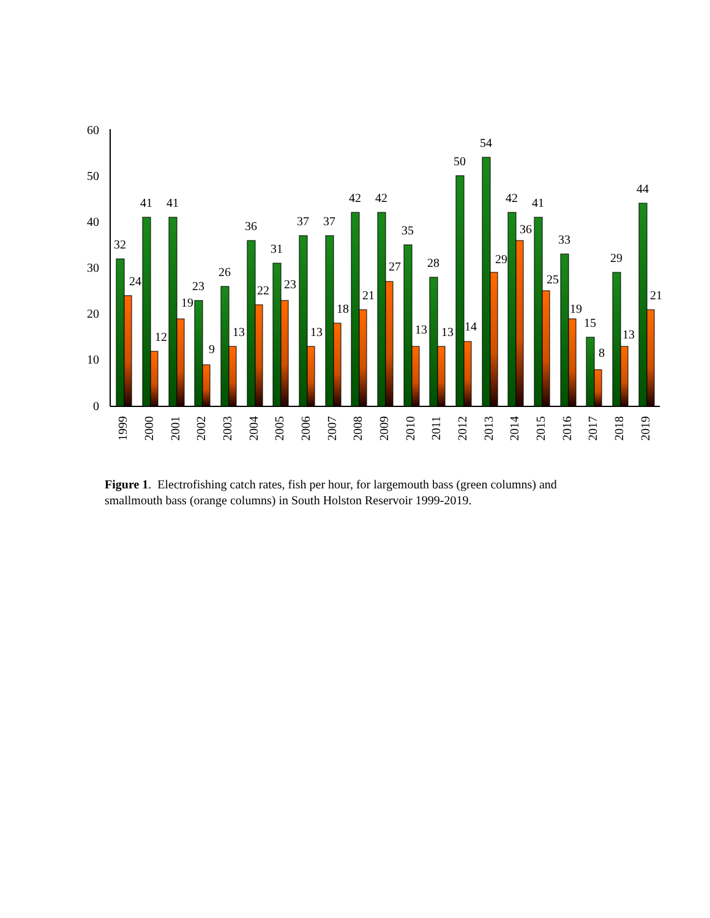60
50
40
30
20
10
0
32
24
41
12
41
19
23
9
26
13
36
22
31
23
37
13
37
18
42
21
42
27
35
13
28
13
50
14
54
29
42
36
41
25
33
19
15
8
29
13
44
21
1999
2000
2001
2002
2003
2004
2005
2006
2007
2008
2009
2010
2011
2012
2013
2014
2015
2016
2017
2018
2019
Figure 1. Electrofishing catch rates, fish per hour, for largemouth bass (green columns) and smallmouth bass (orange columns) in South Holston Reservoir 1999-2019.